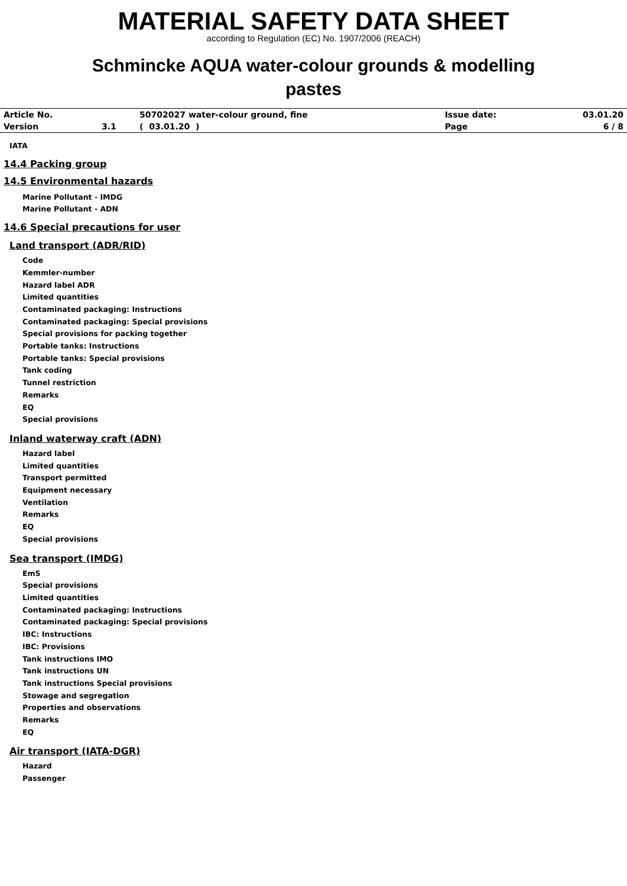MATERIAL SAFETY DATA SHEET
according to Regulation (EC) No. 1907/2006 (REACH)
Schmincke AQUA water-colour grounds & modelling
pastes
| Article No. | | 50702027 water-colour ground, fine | Issue date: | 03.01.20 |
| Version | 3.1 | ( 03.01.20 ) | Page | 6 / 8 |
IATA
14.4 Packing group
14.5 Environmental hazards
Marine Pollutant - IMDG
Marine Pollutant - ADN
14.6 Special precautions for user
Land transport (ADR/RID)
Code
Kemmler-number
Hazard label ADR
Limited quantities
Contaminated packaging: Instructions
Contaminated packaging: Special provisions
Special provisions for packing together
Portable tanks: Instructions
Portable tanks: Special provisions
Tank coding
Tunnel restriction
Remarks
EQ
Special provisions
Inland waterway craft (ADN)
Hazard label
Limited quantities
Transport permitted
Equipment necessary
Ventilation
Remarks
EQ
Special provisions
Sea transport (IMDG)
EmS
Special provisions
Limited quantities
Contaminated packaging: Instructions
Contaminated packaging: Special provisions
IBC: Instructions
IBC: Provisions
Tank instructions IMO
Tank instructions UN
Tank instructions Special provisions
Stowage and segregation
Properties and observations
Remarks
EQ
Air transport (IATA-DGR)
Hazard
Passenger